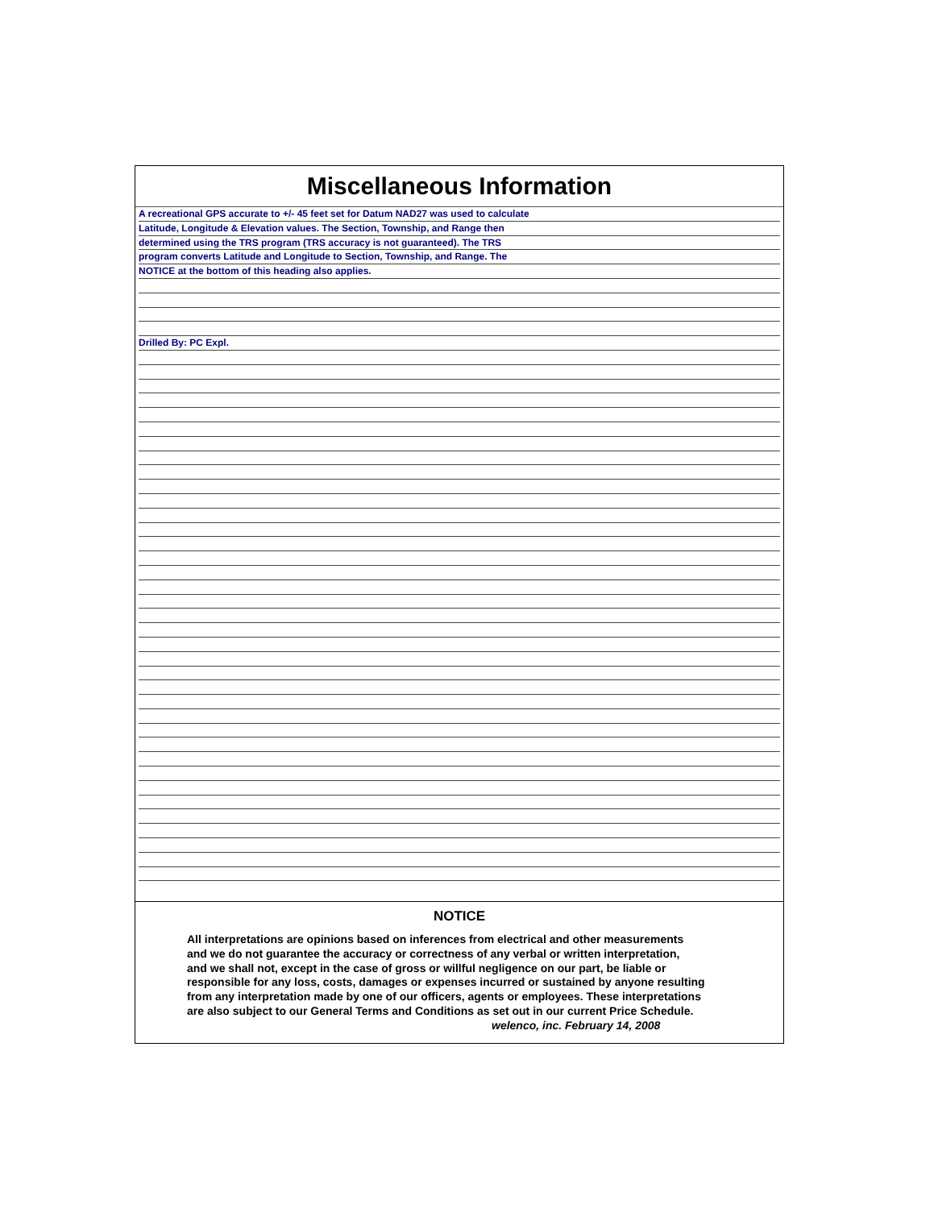Miscellaneous Information
A recreational GPS accurate to +/- 45 feet set for Datum NAD27 was used to calculate
Latitude, Longitude & Elevation values. The Section, Township, and Range then
determined using the TRS program (TRS accuracy is not guaranteed). The TRS
program converts Latitude and Longitude to Section, Township, and Range. The
NOTICE at the bottom of this heading also applies.
Drilled By: PC Expl.
NOTICE
All interpretations are opinions based on inferences from electrical and other measurements
and we do not guarantee the accuracy or correctness of any verbal or written interpretation,
and we shall not, except in the case of gross or willful negligence on our part, be liable or
responsible for any loss, costs, damages or expenses incurred or sustained by anyone resulting
from any interpretation made by one of our officers, agents or employees. These interpretations
are also subject to our General Terms and Conditions as set out in our current Price Schedule.
welenco, inc. February 14, 2008